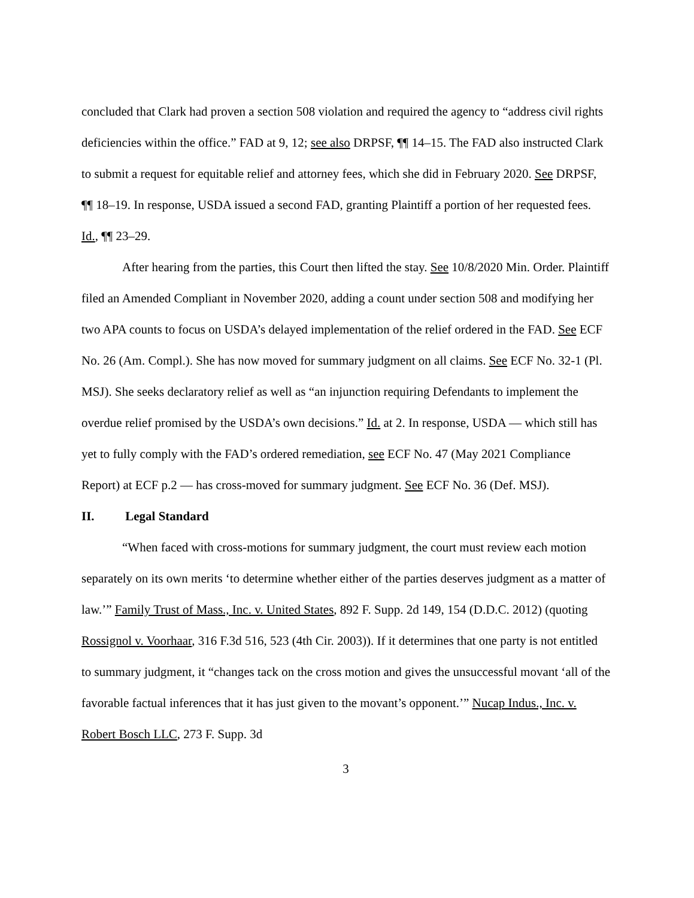concluded that Clark had proven a section 508 violation and required the agency to “address civil rights deficiencies within the office.” FAD at 9, 12; see also DRPSF, ¶¶ 14–15. The FAD also instructed Clark to submit a request for equitable relief and attorney fees, which she did in February 2020. See DRPSF, ¶¶ 18–19. In response, USDA issued a second FAD, granting Plaintiff a portion of her requested fees. Id., ¶¶ 23–29.
After hearing from the parties, this Court then lifted the stay. See 10/8/2020 Min. Order. Plaintiff filed an Amended Compliant in November 2020, adding a count under section 508 and modifying her two APA counts to focus on USDA’s delayed implementation of the relief ordered in the FAD. See ECF No. 26 (Am. Compl.). She has now moved for summary judgment on all claims. See ECF No. 32-1 (Pl. MSJ). She seeks declaratory relief as well as “an injunction requiring Defendants to implement the overdue relief promised by the USDA’s own decisions.” Id. at 2. In response, USDA — which still has yet to fully comply with the FAD’s ordered remediation, see ECF No. 47 (May 2021 Compliance Report) at ECF p.2 — has cross-moved for summary judgment. See ECF No. 36 (Def. MSJ).
II. Legal Standard
“When faced with cross-motions for summary judgment, the court must review each motion separately on its own merits ‘to determine whether either of the parties deserves judgment as a matter of law.’” Family Trust of Mass., Inc. v. United States, 892 F. Supp. 2d 149, 154 (D.D.C. 2012) (quoting Rossignol v. Voorhaar, 316 F.3d 516, 523 (4th Cir. 2003)). If it determines that one party is not entitled to summary judgment, it “changes tack on the cross motion and gives the unsuccessful movant ‘all of the favorable factual inferences that it has just given to the movant’s opponent.’” Nucap Indus., Inc. v. Robert Bosch LLC, 273 F. Supp. 3d
3